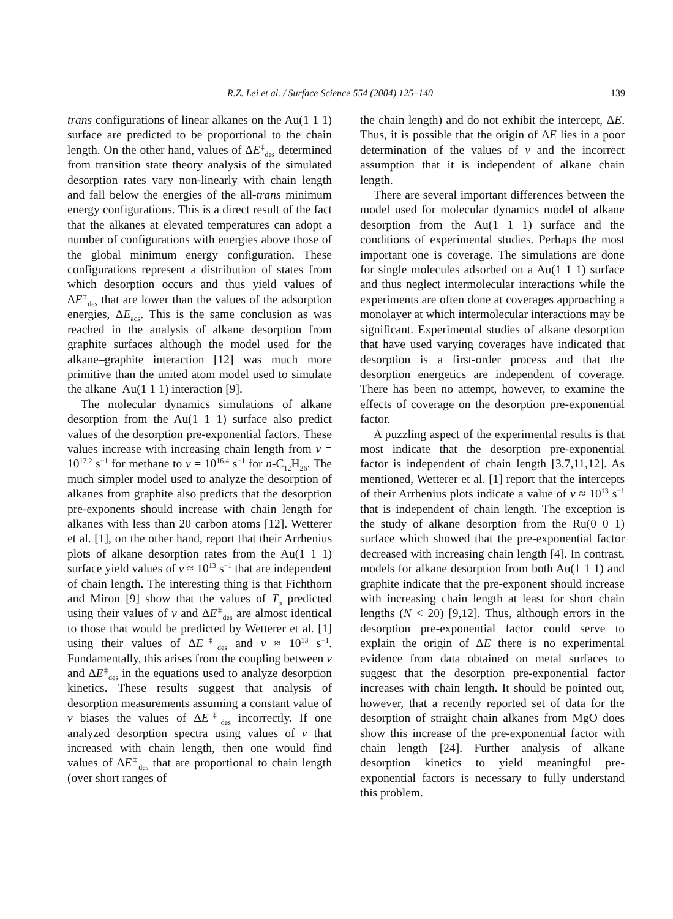R.Z. Lei et al. / Surface Science 554 (2004) 125–140 139
trans configurations of linear alkanes on the Au(1 1 1) surface are predicted to be proportional to the chain length. On the other hand, values of ΔE<sup>‡</sup><sub>des</sub> determined from transition state theory analysis of the simulated desorption rates vary non-linearly with chain length and fall below the energies of the all-trans minimum energy configurations. This is a direct result of the fact that the alkanes at elevated temperatures can adopt a number of configurations with energies above those of the global minimum energy configuration. These configurations represent a distribution of states from which desorption occurs and thus yield values of ΔE<sup>‡</sup><sub>des</sub> that are lower than the values of the adsorption energies, ΔE<sub>ads</sub>. This is the same conclusion as was reached in the analysis of alkane desorption from graphite surfaces although the model used for the alkane–graphite interaction [12] was much more primitive than the united atom model used to simulate the alkane–Au(1 1 1) interaction [9].
The molecular dynamics simulations of alkane desorption from the Au(1 1 1) surface also predict values of the desorption pre-exponential factors. These values increase with increasing chain length from v = 10<sup>12.2</sup> s<sup>−1</sup> for methane to v = 10<sup>16.4</sup> s<sup>−1</sup> for n-C<sub>12</sub>H<sub>26</sub>. The much simpler model used to analyze the desorption of alkanes from graphite also predicts that the desorption pre-exponents should increase with chain length for alkanes with less than 20 carbon atoms [12]. Wetterer et al. [1], on the other hand, report that their Arrhenius plots of alkane desorption rates from the Au(1 1 1) surface yield values of v ≈ 10<sup>13</sup> s<sup>−1</sup> that are independent of chain length. The interesting thing is that Fichthorn and Miron [9] show that the values of T<sub>p</sub> predicted using their values of v and ΔE<sup>‡</sup><sub>des</sub> are almost identical to those that would be predicted by Wetterer et al. [1] using their values of ΔE<sup>‡</sup><sub>des</sub> and v ≈ 10<sup>13</sup> s<sup>−1</sup>. Fundamentally, this arises from the coupling between v and ΔE<sup>‡</sup><sub>des</sub> in the equations used to analyze desorption kinetics. These results suggest that analysis of desorption measurements assuming a constant value of v biases the values of ΔE<sup>‡</sup><sub>des</sub> incorrectly. If one analyzed desorption spectra using values of v that increased with chain length, then one would find values of ΔE<sup>‡</sup><sub>des</sub> that are proportional to chain length (over short ranges of
the chain length) and do not exhibit the intercept, ΔE. Thus, it is possible that the origin of ΔE lies in a poor determination of the values of v and the incorrect assumption that it is independent of alkane chain length.
There are several important differences between the model used for molecular dynamics model of alkane desorption from the Au(1 1 1) surface and the conditions of experimental studies. Perhaps the most important one is coverage. The simulations are done for single molecules adsorbed on a Au(1 1 1) surface and thus neglect intermolecular interactions while the experiments are often done at coverages approaching a monolayer at which intermolecular interactions may be significant. Experimental studies of alkane desorption that have used varying coverages have indicated that desorption is a first-order process and that the desorption energetics are independent of coverage. There has been no attempt, however, to examine the effects of coverage on the desorption pre-exponential factor.
A puzzling aspect of the experimental results is that most indicate that the desorption pre-exponential factor is independent of chain length [3,7,11,12]. As mentioned, Wetterer et al. [1] report that the intercepts of their Arrhenius plots indicate a value of v ≈ 10<sup>13</sup> s<sup>−1</sup> that is independent of chain length. The exception is the study of alkane desorption from the Ru(0 0 1) surface which showed that the pre-exponential factor decreased with increasing chain length [4]. In contrast, models for alkane desorption from both Au(1 1 1) and graphite indicate that the pre-exponent should increase with increasing chain length at least for short chain lengths (N < 20) [9,12]. Thus, although errors in the desorption pre-exponential factor could serve to explain the origin of ΔE there is no experimental evidence from data obtained on metal surfaces to suggest that the desorption pre-exponential factor increases with chain length. It should be pointed out, however, that a recently reported set of data for the desorption of straight chain alkanes from MgO does show this increase of the pre-exponential factor with chain length [24]. Further analysis of alkane desorption kinetics to yield meaningful pre-exponential factors is necessary to fully understand this problem.